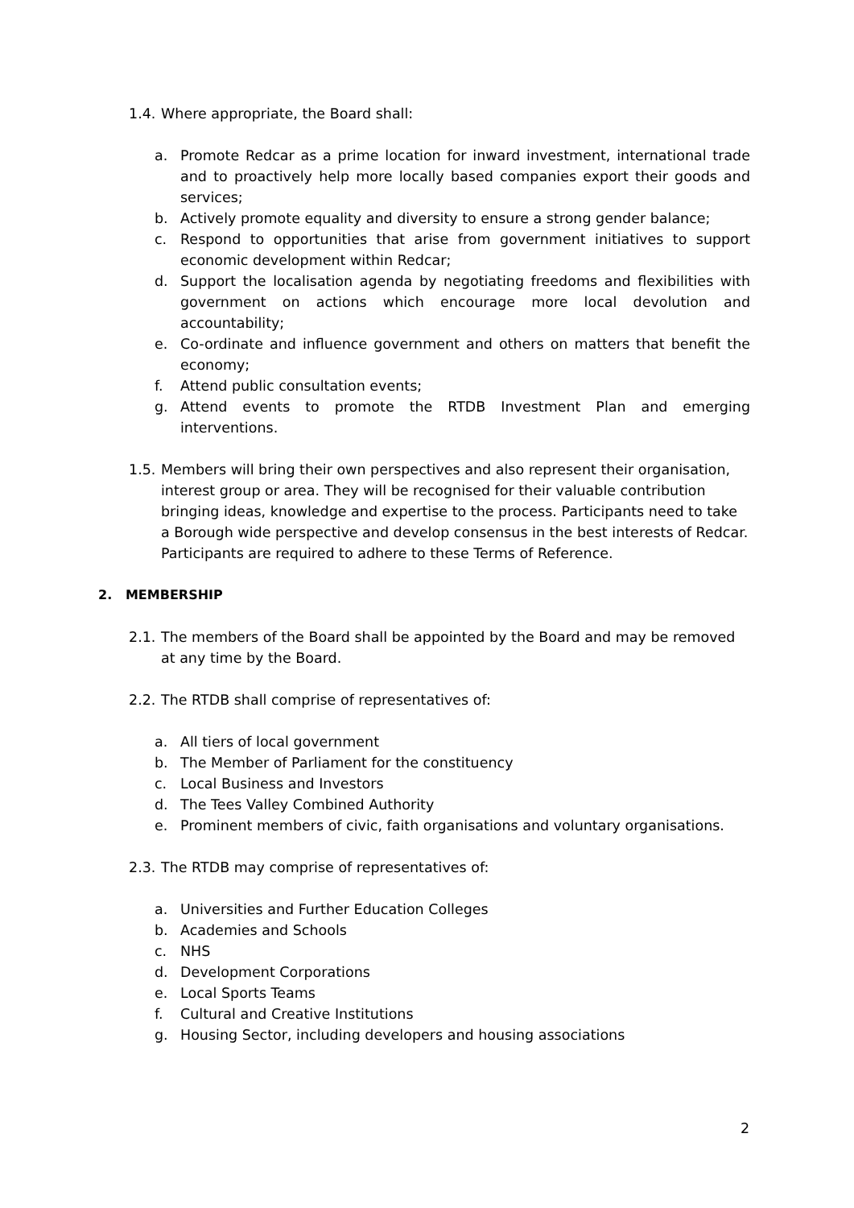1.4. Where appropriate, the Board shall:
a. Promote Redcar as a prime location for inward investment, international trade and to proactively help more locally based companies export their goods and services;
b. Actively promote equality and diversity to ensure a strong gender balance;
c. Respond to opportunities that arise from government initiatives to support economic development within Redcar;
d. Support the localisation agenda by negotiating freedoms and flexibilities with government on actions which encourage more local devolution and accountability;
e. Co-ordinate and influence government and others on matters that benefit the economy;
f. Attend public consultation events;
g. Attend events to promote the RTDB Investment Plan and emerging interventions.
1.5. Members will bring their own perspectives and also represent their organisation, interest group or area. They will be recognised for their valuable contribution bringing ideas, knowledge and expertise to the process. Participants need to take a Borough wide perspective and develop consensus in the best interests of Redcar. Participants are required to adhere to these Terms of Reference.
2. MEMBERSHIP
2.1. The members of the Board shall be appointed by the Board and may be removed at any time by the Board.
2.2. The RTDB shall comprise of representatives of:
a. All tiers of local government
b. The Member of Parliament for the constituency
c. Local Business and Investors
d. The Tees Valley Combined Authority
e. Prominent members of civic, faith organisations and voluntary organisations.
2.3. The RTDB may comprise of representatives of:
a. Universities and Further Education Colleges
b. Academies and Schools
c. NHS
d. Development Corporations
e. Local Sports Teams
f. Cultural and Creative Institutions
g. Housing Sector, including developers and housing associations
2